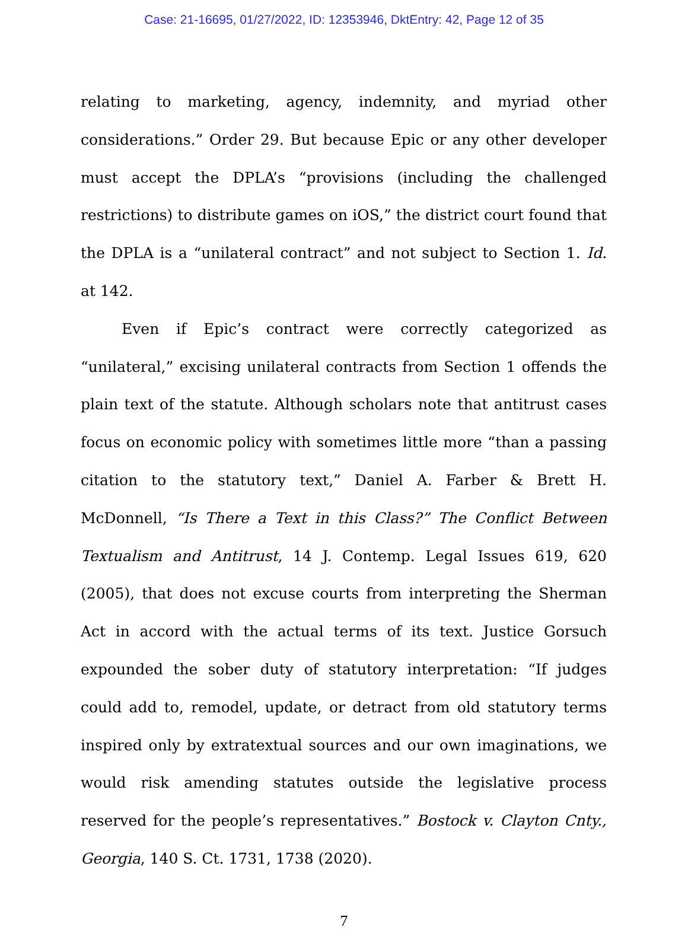Case: 21-16695, 01/27/2022, ID: 12353946, DktEntry: 42, Page 12 of 35
relating to marketing, agency, indemnity, and myriad other considerations.” Order 29. But because Epic or any other developer must accept the DPLA’s “provisions (including the challenged restrictions) to distribute games on iOS,” the district court found that the DPLA is a “unilateral contract” and not subject to Section 1. Id. at 142.
Even if Epic’s contract were correctly categorized as “unilateral,” excising unilateral contracts from Section 1 offends the plain text of the statute. Although scholars note that antitrust cases focus on economic policy with sometimes little more “than a passing citation to the statutory text,” Daniel A. Farber & Brett H. McDonnell, “Is There a Text in this Class?” The Conflict Between Textualism and Antitrust, 14 J. Contemp. Legal Issues 619, 620 (2005), that does not excuse courts from interpreting the Sherman Act in accord with the actual terms of its text. Justice Gorsuch expounded the sober duty of statutory interpretation: “If judges could add to, remodel, update, or detract from old statutory terms inspired only by extratextual sources and our own imaginations, we would risk amending statutes outside the legislative process reserved for the people’s representatives.” Bostock v. Clayton Cnty., Georgia, 140 S. Ct. 1731, 1738 (2020).
7